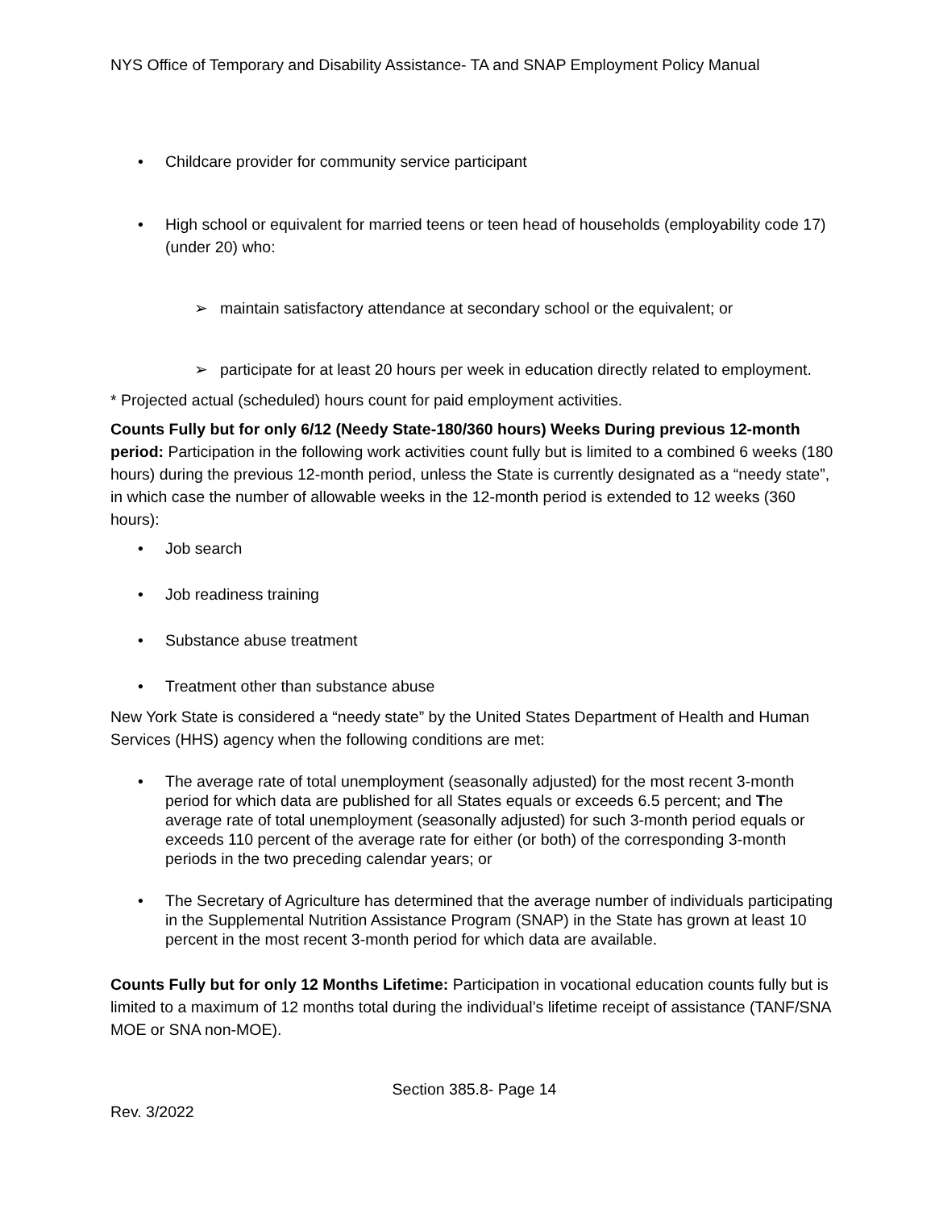NYS Office of Temporary and Disability Assistance- TA and SNAP Employment Policy Manual
• Childcare provider for community service participant
• High school or equivalent for married teens or teen head of households (employability code 17) (under 20) who:
➢ maintain satisfactory attendance at secondary school or the equivalent; or
➢ participate for at least 20 hours per week in education directly related to employment.
* Projected actual (scheduled) hours count for paid employment activities.
Counts Fully but for only 6/12 (Needy State-180/360 hours) Weeks During previous 12-month period: Participation in the following work activities count fully but is limited to a combined 6 weeks (180 hours) during the previous 12-month period, unless the State is currently designated as a “needy state”, in which case the number of allowable weeks in the 12-month period is extended to 12 weeks (360 hours):
• Job search
• Job readiness training
• Substance abuse treatment
• Treatment other than substance abuse
New York State is considered a “needy state” by the United States Department of Health and Human Services (HHS) agency when the following conditions are met:
• The average rate of total unemployment (seasonally adjusted) for the most recent 3-month period for which data are published for all States equals or exceeds 6.5 percent; and The average rate of total unemployment (seasonally adjusted) for such 3-month period equals or exceeds 110 percent of the average rate for either (or both) of the corresponding 3-month periods in the two preceding calendar years; or
• The Secretary of Agriculture has determined that the average number of individuals participating in the Supplemental Nutrition Assistance Program (SNAP) in the State has grown at least 10 percent in the most recent 3-month period for which data are available.
Counts Fully but for only 12 Months Lifetime: Participation in vocational education counts fully but is limited to a maximum of 12 months total during the individual’s lifetime receipt of assistance (TANF/SNA MOE or SNA non-MOE).
Section 385.8- Page 14
Rev. 3/2022